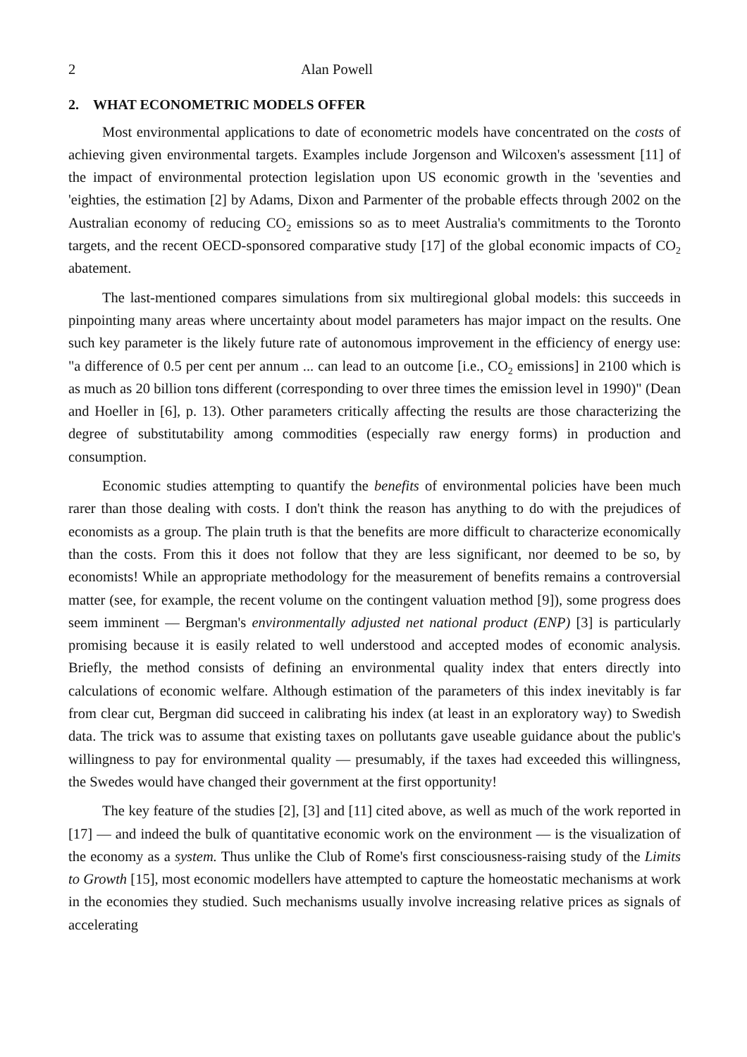2 Alan Powell
2. WHAT ECONOMETRIC MODELS OFFER
Most environmental applications to date of econometric models have concentrated on the costs of achieving given environmental targets. Examples include Jorgenson and Wilcoxen's assessment [11] of the impact of environmental protection legislation upon US economic growth in the 'seventies and 'eighties, the estimation [2] by Adams, Dixon and Parmenter of the probable effects through 2002 on the Australian economy of reducing CO<sub>2</sub> emissions so as to meet Australia's commitments to the Toronto targets, and the recent OECD-sponsored comparative study [17] of the global economic impacts of CO<sub>2</sub> abatement.
The last-mentioned compares simulations from six multiregional global models: this succeeds in pinpointing many areas where uncertainty about model parameters has major impact on the results. One such key parameter is the likely future rate of autonomous improvement in the efficiency of energy use: "a difference of 0.5 per cent per annum ... can lead to an outcome [i.e., CO<sub>2</sub> emissions] in 2100 which is as much as 20 billion tons different (corresponding to over three times the emission level in 1990)" (Dean and Hoeller in [6], p. 13). Other parameters critically affecting the results are those characterizing the degree of substitutability among commodities (especially raw energy forms) in production and consumption.
Economic studies attempting to quantify the benefits of environmental policies have been much rarer than those dealing with costs. I don't think the reason has anything to do with the prejudices of economists as a group. The plain truth is that the benefits are more difficult to characterize economically than the costs. From this it does not follow that they are less significant, nor deemed to be so, by economists! While an appropriate methodology for the measurement of benefits remains a controversial matter (see, for example, the recent volume on the contingent valuation method [9]), some progress does seem imminent — Bergman's environmentally adjusted net national product (ENP) [3] is particularly promising because it is easily related to well understood and accepted modes of economic analysis. Briefly, the method consists of defining an environmental quality index that enters directly into calculations of economic welfare. Although estimation of the parameters of this index inevitably is far from clear cut, Bergman did succeed in calibrating his index (at least in an exploratory way) to Swedish data. The trick was to assume that existing taxes on pollutants gave useable guidance about the public's willingness to pay for environmental quality — presumably, if the taxes had exceeded this willingness, the Swedes would have changed their government at the first opportunity!
The key feature of the studies [2], [3] and [11] cited above, as well as much of the work reported in [17] — and indeed the bulk of quantitative economic work on the environment — is the visualization of the economy as a system. Thus unlike the Club of Rome's first consciousness-raising study of the Limits to Growth [15], most economic modellers have attempted to capture the homeostatic mechanisms at work in the economies they studied. Such mechanisms usually involve increasing relative prices as signals of accelerating